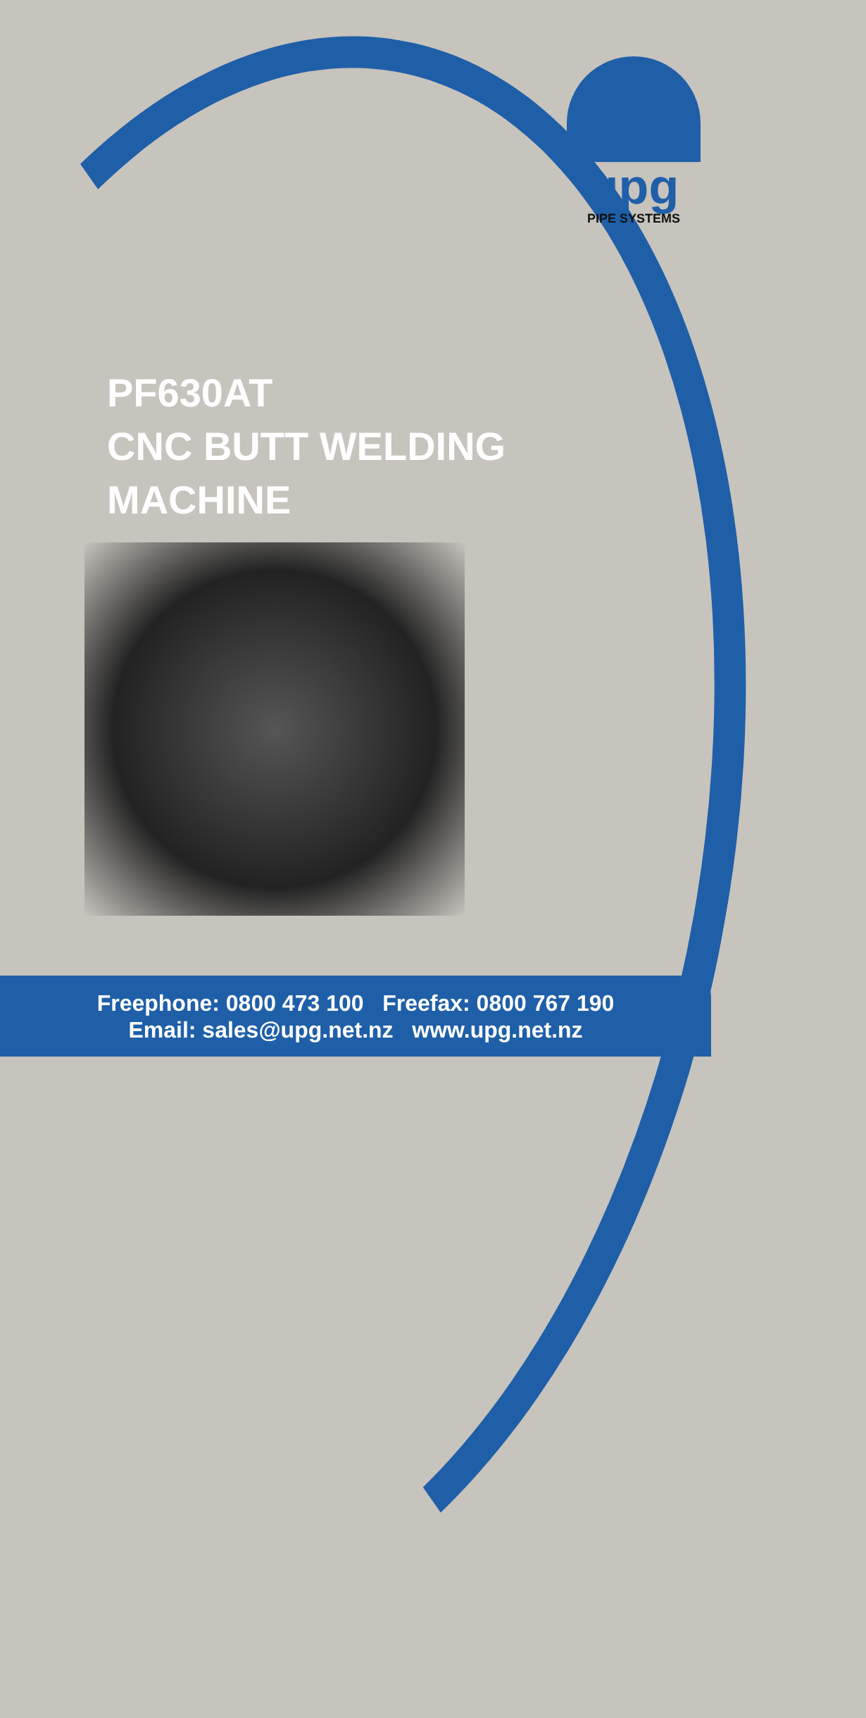upg
PIPE SYSTEMS
PF630AT
CNC BUTT WELDING
MACHINE
Freephone: 0800 473 100 Freefax: 0800 767 190
Email: sales@upg.net.nz www.upg.net.nz